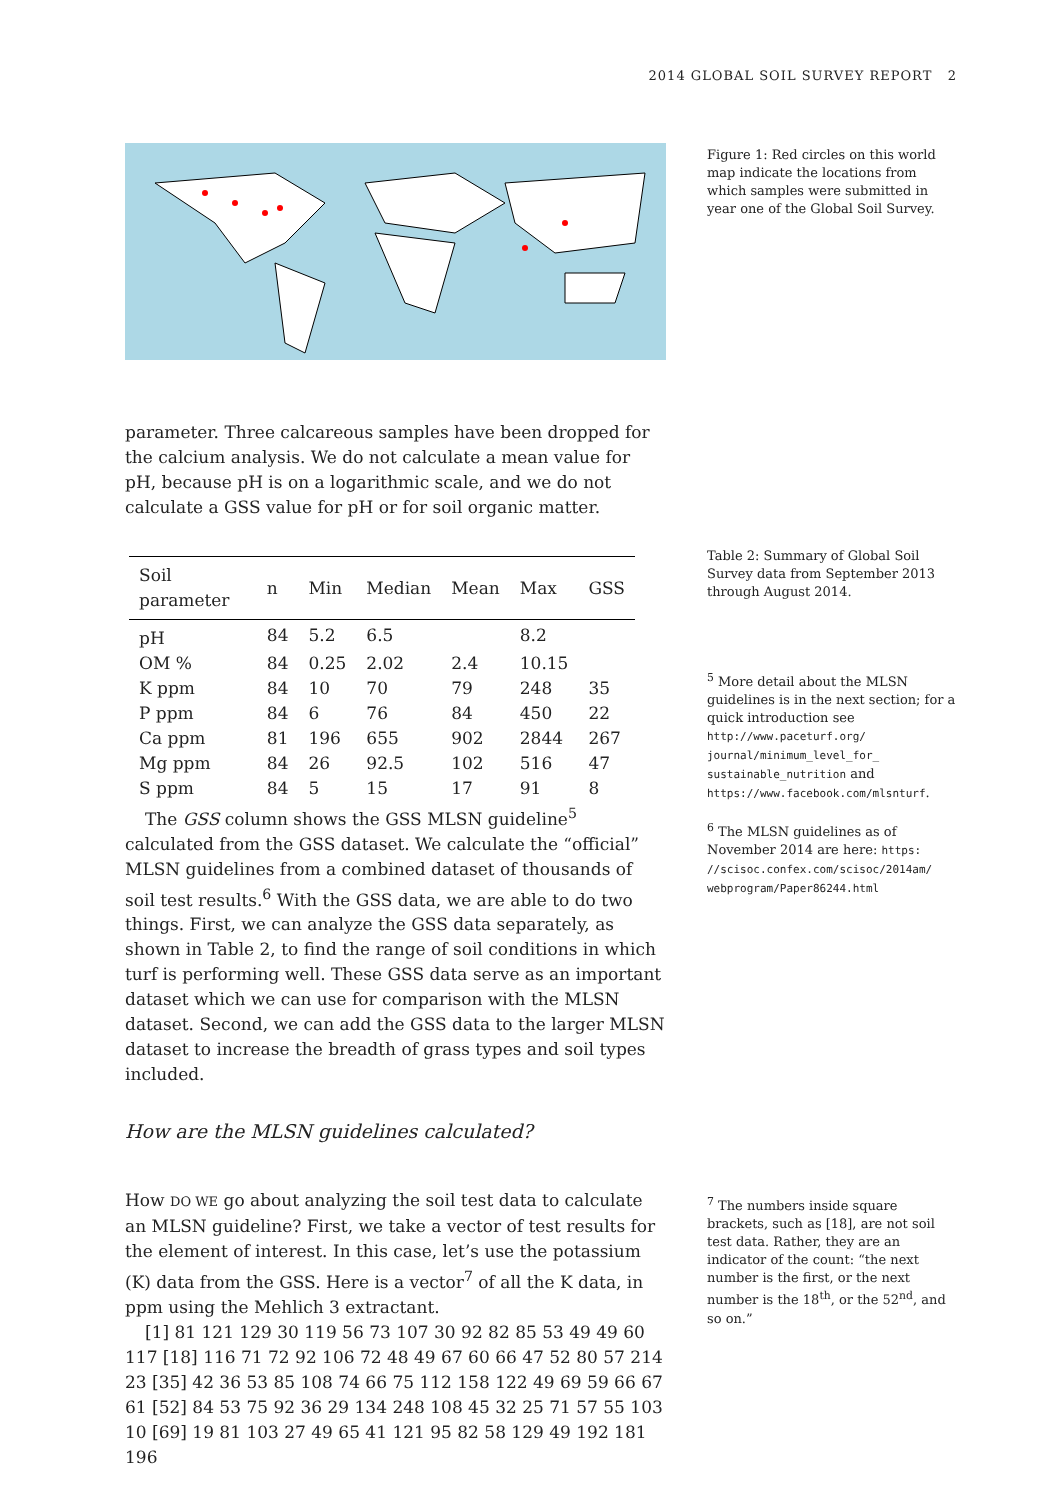2014 GLOBAL SOIL SURVEY REPORT 2
Figure 1: Red circles on this world map indicate the locations from which samples were submitted in year one of the Global Soil Survey.
parameter. Three calcareous samples have been dropped for the calcium analysis. We do not calculate a mean value for pH, because pH is on a logarithmic scale, and we do not calculate a GSS value for pH or for soil organic matter.
| Soil parameter | n | Min | Median | Mean | Max | GSS |
| --- | --- | --- | --- | --- | --- | --- |
| pH | 84 | 5.2 | 6.5 | | 8.2 | |
| OM % | 84 | 0.25 | 2.02 | 2.4 | 10.15 | |
| K ppm | 84 | 10 | 70 | 79 | 248 | 35 |
| P ppm | 84 | 6 | 76 | 84 | 450 | 22 |
| Ca ppm | 81 | 196 | 655 | 902 | 2844 | 267 |
| Mg ppm | 84 | 26 | 92.5 | 102 | 516 | 47 |
| S ppm | 84 | 5 | 15 | 17 | 91 | 8 |
The GSS column shows the GSS MLSN guideline<sup>5</sup> calculated from the GSS dataset. We calculate the “official” MLSN guidelines from a combined dataset of thousands of soil test results.<sup>6</sup> With the GSS data, we are able to do two things. First, we can analyze the GSS data separately, as shown in Table 2, to find the range of soil conditions in which turf is performing well. These GSS data serve as an important dataset which we can use for comparison with the MLSN dataset. Second, we can add the GSS data to the larger MLSN dataset to increase the breadth of grass types and soil types included.
How are the MLSN guidelines calculated?
How DO WE go about analyzing the soil test data to calculate an MLSN guideline? First, we take a vector of test results for the element of interest. In this case, let’s use the potassium (K) data from the GSS. Here is a vector<sup>7</sup> of all the K data, in ppm using the Mehlich 3 extractant.
[1] 81 121 129 30 119 56 73 107 30 92 82 85 53 49 49 60 117 [18] 116 71 72 92 106 72 48 49 67 60 66 47 52 80 57 214 23 [35] 42 36 53 85 108 74 66 75 112 158 122 49 69 59 66 67 61 [52] 84 53 75 92 36 29 134 248 108 45 32 25 71 57 55 103 10 [69] 19 81 103 27 49 65 41 121 95 82 58 129 49 192 181 196
Table 2: Summary of Global Soil Survey data from September 2013 through August 2014.
<sup>5</sup> More detail about the MLSN guidelines is in the next section; for a quick introduction see http://www.paceturf.org/ journal/minimum_level_for_ sustainable_nutrition and https://www.facebook.com/mlsnturf.
<sup>6</sup> The MLSN guidelines as of November 2014 are here: https: //scisoc.confex.com/scisoc/2014am/ webprogram/Paper86244.html
<sup>7</sup> The numbers inside square brackets, such as [18], are not soil test data. Rather, they are an indicator of the count: “the next number is the first, or the next number is the 18<sup>th</sup>, or the 52<sup>nd</sup>, and so on.”